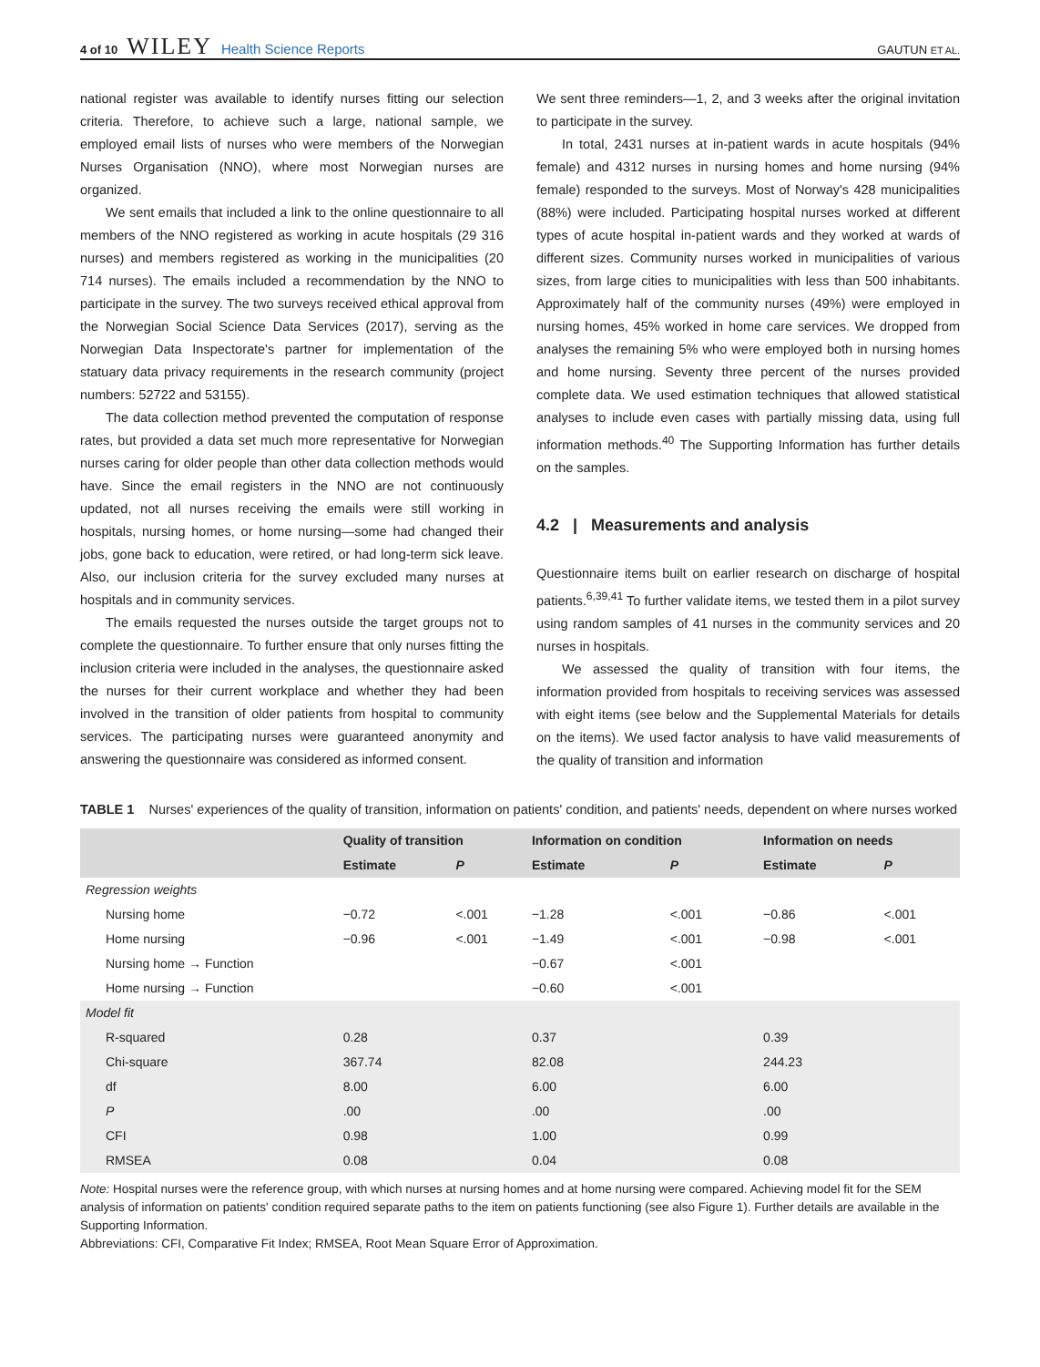4 of 10 WILEY Health Science Reports
GAUTUN ET AL.
national register was available to identify nurses fitting our selection criteria. Therefore, to achieve such a large, national sample, we employed email lists of nurses who were members of the Norwegian Nurses Organisation (NNO), where most Norwegian nurses are organized.
We sent emails that included a link to the online questionnaire to all members of the NNO registered as working in acute hospitals (29 316 nurses) and members registered as working in the municipalities (20 714 nurses). The emails included a recommendation by the NNO to participate in the survey. The two surveys received ethical approval from the Norwegian Social Science Data Services (2017), serving as the Norwegian Data Inspectorate's partner for implementation of the statuary data privacy requirements in the research community (project numbers: 52722 and 53155).
The data collection method prevented the computation of response rates, but provided a data set much more representative for Norwegian nurses caring for older people than other data collection methods would have. Since the email registers in the NNO are not continuously updated, not all nurses receiving the emails were still working in hospitals, nursing homes, or home nursing—some had changed their jobs, gone back to education, were retired, or had long-term sick leave. Also, our inclusion criteria for the survey excluded many nurses at hospitals and in community services.
The emails requested the nurses outside the target groups not to complete the questionnaire. To further ensure that only nurses fitting the inclusion criteria were included in the analyses, the questionnaire asked the nurses for their current workplace and whether they had been involved in the transition of older patients from hospital to community services. The participating nurses were guaranteed anonymity and answering the questionnaire was considered as informed consent.
We sent three reminders—1, 2, and 3 weeks after the original invitation to participate in the survey.
In total, 2431 nurses at in-patient wards in acute hospitals (94% female) and 4312 nurses in nursing homes and home nursing (94% female) responded to the surveys. Most of Norway's 428 municipalities (88%) were included. Participating hospital nurses worked at different types of acute hospital in-patient wards and they worked at wards of different sizes. Community nurses worked in municipalities of various sizes, from large cities to municipalities with less than 500 inhabitants. Approximately half of the community nurses (49%) were employed in nursing homes, 45% worked in home care services. We dropped from analyses the remaining 5% who were employed both in nursing homes and home nursing. Seventy three percent of the nurses provided complete data. We used estimation techniques that allowed statistical analyses to include even cases with partially missing data, using full information methods.<sup>40</sup> The Supporting Information has further details on the samples.
4.2 | Measurements and analysis
Questionnaire items built on earlier research on discharge of hospital patients.<sup>6,39,41</sup> To further validate items, we tested them in a pilot survey using random samples of 41 nurses in the community services and 20 nurses in hospitals.
We assessed the quality of transition with four items, the information provided from hospitals to receiving services was assessed with eight items (see below and the Supplemental Materials for details on the items). We used factor analysis to have valid measurements of the quality of transition and information
TABLE 1 Nurses' experiences of the quality of transition, information on patients' condition, and patients' needs, dependent on where nurses worked
| | Quality of transition | | Information on condition | | Information on needs | |
| --- | --- | --- | --- | --- | --- | --- |
| | Estimate | P | Estimate | P | Estimate | P |
| Regression weights | | | | | | |
| Nursing home | −0.72 | <.001 | −1.28 | <.001 | −0.86 | <.001 |
| Home nursing | −0.96 | <.001 | −1.49 | <.001 | −0.98 | <.001 |
| Nursing home → Function | | | −0.67 | <.001 | | |
| Home nursing → Function | | | −0.60 | <.001 | | |
| Model fit | | | | | | |
| R-squared | 0.28 | | 0.37 | | 0.39 | |
| Chi-square | 367.74 | | 82.08 | | 244.23 | |
| df | 8.00 | | 6.00 | | 6.00 | |
| P | .00 | | .00 | | .00 | |
| CFI | 0.98 | | 1.00 | | 0.99 | |
| RMSEA | 0.08 | | 0.04 | | 0.08 | |
Note: Hospital nurses were the reference group, with which nurses at nursing homes and at home nursing were compared. Achieving model fit for the SEM analysis of information on patients' condition required separate paths to the item on patients functioning (see also Figure 1). Further details are available in the Supporting Information.
Abbreviations: CFI, Comparative Fit Index; RMSEA, Root Mean Square Error of Approximation.